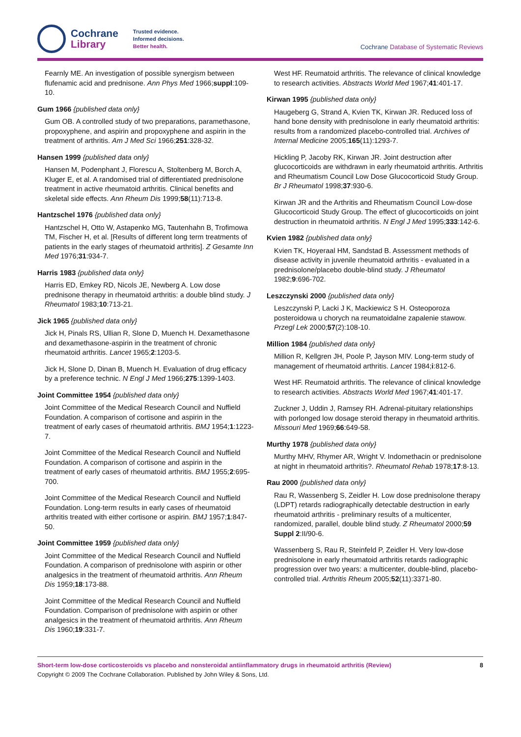Cochrane
Library
Trusted evidence.
Informed decisions.
Better health.
Cochrane Database of Systematic Reviews
Fearnly ME. An investigation of possible synergism between flufenamic acid and prednisone. Ann Phys Med 1966;suppl:109-10.
Gum 1966 {published data only}
Gum OB. A controlled study of two preparations, paramethasone, propoxyphene, and aspirin and propoxyphene and aspirin in the treatment of arthritis. Am J Med Sci 1966;251:328-32.
Hansen 1999 {published data only}
Hansen M, Podenphant J, Florescu A, Stoltenberg M, Borch A, Kluger E, et al. A randomised trial of differentiated prednisolone treatment in active rheumatoid arthritis. Clinical benefits and skeletal side effects. Ann Rheum Dis 1999;58(11):713-8.
Hantzschel 1976 {published data only}
Hantzschel H, Otto W, Astapenko MG, Tautenhahn B, Trofimowa TM, Fischer H, et al. [Results of different long term treatments of patients in the early stages of rheumatoid arthritis]. Z Gesamte Inn Med 1976;31:934-7.
Harris 1983 {published data only}
Harris ED, Emkey RD, Nicols JE, Newberg A. Low dose prednisone therapy in rheumatoid arthritis: a double blind study. J Rheumatol 1983;10:713-21.
Jick 1965 {published data only}
Jick H, Pinals RS, Ullian R, Slone D, Muench H. Dexamethasone and dexamethasone-aspirin in the treatment of chronic rheumatoid arthritis. Lancet 1965;2:1203-5.
Jick H, Slone D, Dinan B, Muench H. Evaluation of drug efficacy by a preference technic. N Engl J Med 1966;275:1399-1403.
Joint Committee 1954 {published data only}
Joint Committee of the Medical Research Council and Nuffield Foundation. A comparison of cortisone and aspirin in the treatment of early cases of rheumatoid arthritis. BMJ 1954;1:1223-7.
Joint Committee of the Medical Research Council and Nuffield Foundation. A comparison of cortisone and aspirin in the treatment of early cases of rheumatoid arthritis. BMJ 1955;2:695-700.
Joint Committee of the Medical Research Council and Nuffield Foundation. Long-term results in early cases of rheumatoid arthritis treated with either cortisone or aspirin. BMJ 1957;1:847-50.
Joint Committee 1959 {published data only}
Joint Committee of the Medical Research Council and Nuffield Foundation. A comparison of prednisolone with aspirin or other analgesics in the treatment of rheumatoid arthritis. Ann Rheum Dis 1959;18:173-88.
Joint Committee of the Medical Research Council and Nuffield Foundation. Comparison of prednisolone with aspirin or other analgesics in the treatment of rheumatoid arthritis. Ann Rheum Dis 1960;19:331-7.
West HF. Reumatoid arthritis. The relevance of clinical knowledge to research activities. Abstracts World Med 1967;41:401-17.
Kirwan 1995 {published data only}
Haugeberg G, Strand A, Kvien TK, Kirwan JR. Reduced loss of hand bone density with prednisolone in early rheumatoid arthritis: results from a randomized placebo-controlled trial. Archives of Internal Medicine 2005;165(11):1293-7.
Hickling P, Jacoby RK, Kirwan JR. Joint destruction after glucocorticoids are withdrawn in early rheumatoid arthritis. Arthritis and Rheumatism Council Low Dose Glucocorticoid Study Group. Br J Rheumatol 1998;37:930-6.
Kirwan JR and the Arthritis and Rheumatism Council Low-dose Glucocorticoid Study Group. The effect of glucocorticoids on joint destruction in rheumatoid arthritis. N Engl J Med 1995;333:142-6.
Kvien 1982 {published data only}
Kvien TK, Hoyeraal HM, Sandstad B. Assessment methods of disease activity in juvenile rheumatoid arthritis - evaluated in a prednisolone/placebo double-blind study. J Rheumatol 1982;9:696-702.
Leszczynski 2000 {published data only}
Leszczynski P, Lacki J K, Mackiewicz S H. Osteoporoza posteroidowa u chorych na reumatoidalne zapalenie stawow. Przegl Lek 2000;57(2):108-10.
Million 1984 {published data only}
Million R, Kellgren JH, Poole P, Jayson MIV. Long-term study of management of rheumatoid arthritis. Lancet 1984;i:812-6.
West HF. Reumatoid arthritis. The relevance of clinical knowledge to research activities. Abstracts World Med 1967;41:401-17.
Zuckner J, Uddin J, Ramsey RH. Adrenal-pituitary relationships with porlonged low dosage steroid therapy in rheumatoid arthritis. Missouri Med 1969;66:649-58.
Murthy 1978 {published data only}
Murthy MHV, Rhymer AR, Wright V. Indomethacin or prednisolone at night in rheumatoid arthritis?. Rheumatol Rehab 1978;17:8-13.
Rau 2000 {published data only}
Rau R, Wassenberg S, Zeidler H. Low dose prednisolone therapy (LDPT) retards radiographically detectable destruction in early rheumatoid arthritis - preliminary results of a multicenter, randomized, parallel, double blind study. Z Rheumatol 2000;59 Suppl 2:II/90-6.
Wassenberg S, Rau R, Steinfeld P, Zeidler H. Very low-dose prednisolone in early rheumatoid arthritis retards radiographic progression over two years: a multicenter, double-blind, placebo-controlled trial. Arthritis Rheum 2005;52(11):3371-80.
Short-term low-dose corticosteroids vs placebo and nonsteroidal antiinflammatory drugs in rheumatoid arthritis (Review) 8
Copyright © 2009 The Cochrane Collaboration. Published by John Wiley & Sons, Ltd.